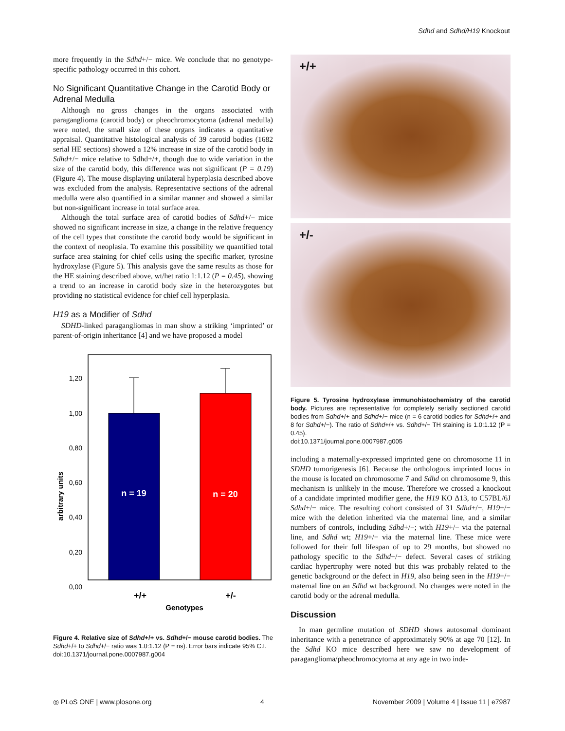Sdhd and Sdhd/H19 Knockout
more frequently in the Sdhd+/− mice. We conclude that no genotype-specific pathology occurred in this cohort.
No Significant Quantitative Change in the Carotid Body or Adrenal Medulla
Although no gross changes in the organs associated with paraganglioma (carotid body) or pheochromocytoma (adrenal medulla) were noted, the small size of these organs indicates a quantitative appraisal. Quantitative histological analysis of 39 carotid bodies (1682 serial HE sections) showed a 12% increase in size of the carotid body in Sdhd+/− mice relative to Sdhd+/+, though due to wide variation in the size of the carotid body, this difference was not significant (P = 0.19) (Figure 4). The mouse displaying unilateral hyperplasia described above was excluded from the analysis. Representative sections of the adrenal medulla were also quantified in a similar manner and showed a similar but non-significant increase in total surface area.
Although the total surface area of carotid bodies of Sdhd+/− mice showed no significant increase in size, a change in the relative frequency of the cell types that constitute the carotid body would be significant in the context of neoplasia. To examine this possibility we quantified total surface area staining for chief cells using the specific marker, tyrosine hydroxylase (Figure 5). This analysis gave the same results as those for the HE staining described above, wt/het ratio 1:1.12 (P = 0.45), showing a trend to an increase in carotid body size in the heterozygotes but providing no statistical evidence for chief cell hyperplasia.
H19 as a Modifier of Sdhd
SDHD-linked paragangliomas in man show a striking ‘imprinted’ or parent-of-origin inheritance [4] and we have proposed a model
1,20
1,00
0,80
0,60
0,40
0,20
0,00
n = 19
n = 20
arbitrary units
+/+
+/-
Genotypes
Figure 4. Relative size of Sdhd+/+ vs. Sdhd+/− mouse carotid bodies. The Sdhd+/+ to Sdhd+/− ratio was 1.0:1.12 (P = ns). Error bars indicate 95% C.I.
doi:10.1371/journal.pone.0007987.g004
+/+
+/-
Figure 5. Tyrosine hydroxylase immunohistochemistry of the carotid body. Pictures are representative for completely serially sectioned carotid bodies from Sdhd+/+ and Sdhd+/− mice (n = 6 carotid bodies for Sdhd+/+ and 8 for Sdhd+/−). The ratio of Sdhd+/+ vs. Sdhd+/− TH staining is 1.0:1.12 (P = 0.45).
doi:10.1371/journal.pone.0007987.g005
including a maternally-expressed imprinted gene on chromosome 11 in SDHD tumorigenesis [6]. Because the orthologous imprinted locus in the mouse is located on chromosome 7 and Sdhd on chromosome 9, this mechanism is unlikely in the mouse. Therefore we crossed a knockout of a candidate imprinted modifier gene, the H19 KO Δ13, to C57BL/6J Sdhd+/− mice. The resulting cohort consisted of 31 Sdhd+/−, H19+/− mice with the deletion inherited via the maternal line, and a similar numbers of controls, including Sdhd+/−; with H19+/− via the paternal line, and Sdhd wt; H19+/− via the maternal line. These mice were followed for their full lifespan of up to 29 months, but showed no pathology specific to the Sdhd+/− defect. Several cases of striking cardiac hypertrophy were noted but this was probably related to the genetic background or the defect in H19, also being seen in the H19+/− maternal line on an Sdhd wt background. No changes were noted in the carotid body or the adrenal medulla.
Discussion
In man germline mutation of SDHD shows autosomal dominant inheritance with a penetrance of approximately 90% at age 70 [12]. In the Sdhd KO mice described here we saw no development of paraganglioma/pheochromocytoma at any age in two inde-
◎ PLoS ONE | www.plosone.org 4 November 2009 | Volume 4 | Issue 11 | e7987